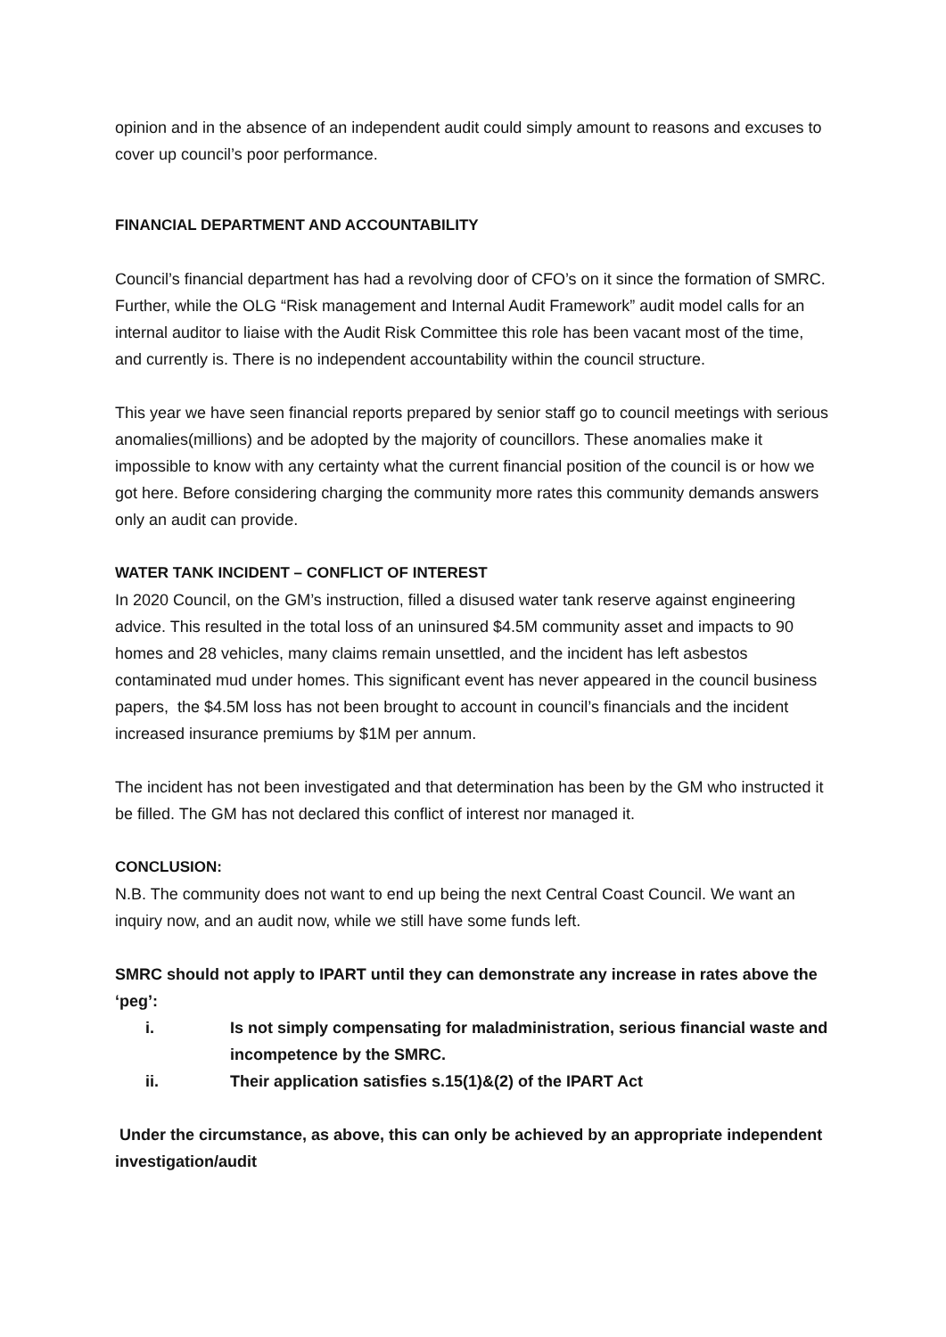opinion and in the absence of an independent audit could simply amount to reasons and excuses to cover up council’s poor performance.
FINANCIAL DEPARTMENT AND ACCOUNTABILITY
Council’s financial department has had a revolving door of CFO’s on it since the formation of SMRC. Further, while the OLG “Risk management and Internal Audit Framework” audit model calls for an internal auditor to liaise with the Audit Risk Committee this role has been vacant most of the time, and currently is. There is no independent accountability within the council structure.
This year we have seen financial reports prepared by senior staff go to council meetings with serious anomalies(millions) and be adopted by the majority of councillors. These anomalies make it impossible to know with any certainty what the current financial position of the council is or how we got here. Before considering charging the community more rates this community demands answers only an audit can provide.
WATER TANK INCIDENT – CONFLICT OF INTEREST
In 2020 Council, on the GM’s instruction, filled a disused water tank reserve against engineering advice. This resulted in the total loss of an uninsured $4.5M community asset and impacts to 90 homes and 28 vehicles, many claims remain unsettled, and the incident has left asbestos contaminated mud under homes. This significant event has never appeared in the council business papers, the $4.5M loss has not been brought to account in council’s financials and the incident increased insurance premiums by $1M per annum.
The incident has not been investigated and that determination has been by the GM who instructed it be filled. The GM has not declared this conflict of interest nor managed it.
CONCLUSION:
N.B. The community does not want to end up being the next Central Coast Council. We want an inquiry now, and an audit now, while we still have some funds left.
SMRC should not apply to IPART until they can demonstrate any increase in rates above the ‘peg’:
i. Is not simply compensating for maladministration, serious financial waste and incompetence by the SMRC.
ii. Their application satisfies s.15(1)&(2) of the IPART Act
Under the circumstance, as above, this can only be achieved by an appropriate independent investigation/audit